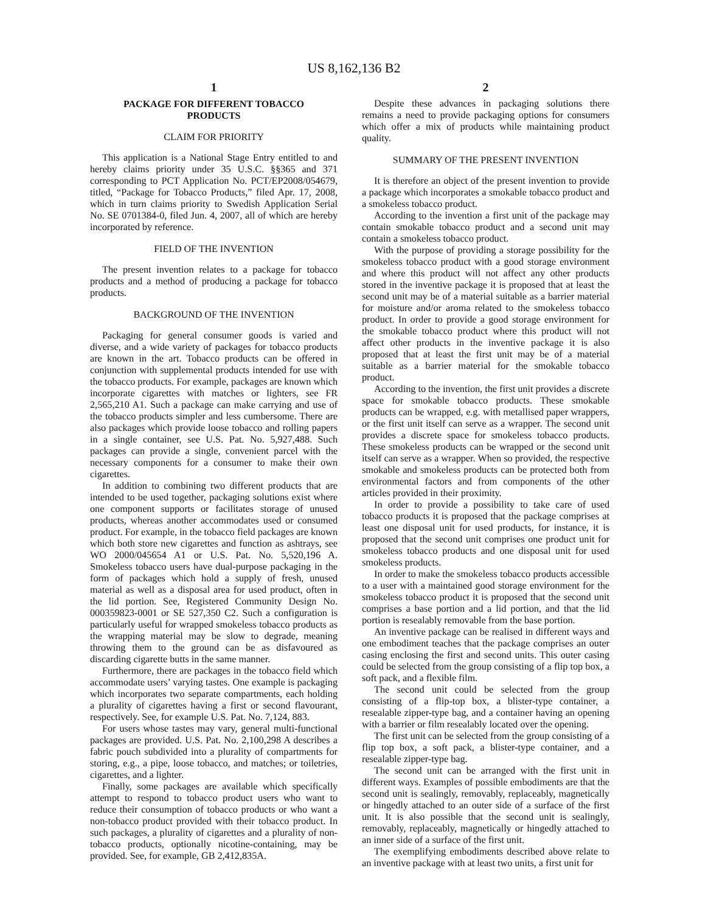US 8,162,136 B2
1
PACKAGE FOR DIFFERENT TOBACCO
PRODUCTS
CLAIM FOR PRIORITY
This application is a National Stage Entry entitled to and hereby claims priority under 35 U.S.C. §§365 and 371 corresponding to PCT Application No. PCT/EP2008/054679, titled, “Package for Tobacco Products,” filed Apr. 17, 2008, which in turn claims priority to Swedish Application Serial No. SE 0701384-0, filed Jun. 4, 2007, all of which are hereby incorporated by reference.
FIELD OF THE INVENTION
The present invention relates to a package for tobacco products and a method of producing a package for tobacco products.
BACKGROUND OF THE INVENTION
Packaging for general consumer goods is varied and diverse, and a wide variety of packages for tobacco products are known in the art. Tobacco products can be offered in conjunction with supplemental products intended for use with the tobacco products. For example, packages are known which incorporate cigarettes with matches or lighters, see FR 2,565,210 A1. Such a package can make carrying and use of the tobacco products simpler and less cumbersome. There are also packages which provide loose tobacco and rolling papers in a single container, see U.S. Pat. No. 5,927,488. Such packages can provide a single, convenient parcel with the necessary components for a consumer to make their own cigarettes.
In addition to combining two different products that are intended to be used together, packaging solutions exist where one component supports or facilitates storage of unused products, whereas another accommodates used or consumed product. For example, in the tobacco field packages are known which both store new cigarettes and function as ashtrays, see WO 2000/045654 A1 or U.S. Pat. No. 5,520,196 A. Smokeless tobacco users have dual-purpose packaging in the form of packages which hold a supply of fresh, unused material as well as a disposal area for used product, often in the lid portion. See, Registered Community Design No. 000359823-0001 or SE 527,350 C2. Such a configuration is particularly useful for wrapped smokeless tobacco products as the wrapping material may be slow to degrade, meaning throwing them to the ground can be as disfavoured as discarding cigarette butts in the same manner.
Furthermore, there are packages in the tobacco field which accommodate users’ varying tastes. One example is packaging which incorporates two separate compartments, each holding a plurality of cigarettes having a first or second flavourant, respectively. See, for example U.S. Pat. No. 7,124, 883.
For users whose tastes may vary, general multi-functional packages are provided. U.S. Pat. No. 2,100,298 A describes a fabric pouch subdivided into a plurality of compartments for storing, e.g., a pipe, loose tobacco, and matches; or toiletries, cigarettes, and a lighter.
Finally, some packages are available which specifically attempt to respond to tobacco product users who want to reduce their consumption of tobacco products or who want a non-tobacco product provided with their tobacco product. In such packages, a plurality of cigarettes and a plurality of non-tobacco products, optionally nicotine-containing, may be provided. See, for example, GB 2,412,835A.
2
Despite these advances in packaging solutions there remains a need to provide packaging options for consumers which offer a mix of products while maintaining product quality.
SUMMARY OF THE PRESENT INVENTION
It is therefore an object of the present invention to provide a package which incorporates a smokable tobacco product and a smokeless tobacco product.
According to the invention a first unit of the package may contain smokable tobacco product and a second unit may contain a smokeless tobacco product.
With the purpose of providing a storage possibility for the smokeless tobacco product with a good storage environment and where this product will not affect any other products stored in the inventive package it is proposed that at least the second unit may be of a material suitable as a barrier material for moisture and/or aroma related to the smokeless tobacco product. In order to provide a good storage environment for the smokable tobacco product where this product will not affect other products in the inventive package it is also proposed that at least the first unit may be of a material suitable as a barrier material for the smokable tobacco product.
According to the invention, the first unit provides a discrete space for smokable tobacco products. These smokable products can be wrapped, e.g. with metallised paper wrappers, or the first unit itself can serve as a wrapper. The second unit provides a discrete space for smokeless tobacco products. These smokeless products can be wrapped or the second unit itself can serve as a wrapper. When so provided, the respective smokable and smokeless products can be protected both from environmental factors and from components of the other articles provided in their proximity.
In order to provide a possibility to take care of used tobacco products it is proposed that the package comprises at least one disposal unit for used products, for instance, it is proposed that the second unit comprises one product unit for smokeless tobacco products and one disposal unit for used smokeless products.
In order to make the smokeless tobacco products accessible to a user with a maintained good storage environment for the smokeless tobacco product it is proposed that the second unit comprises a base portion and a lid portion, and that the lid portion is resealably removable from the base portion.
An inventive package can be realised in different ways and one embodiment teaches that the package comprises an outer casing enclosing the first and second units. This outer casing could be selected from the group consisting of a flip top box, a soft pack, and a flexible film.
The second unit could be selected from the group consisting of a flip-top box, a blister-type container, a resealable zipper-type bag, and a container having an opening with a barrier or film resealably located over the opening.
The first unit can be selected from the group consisting of a flip top box, a soft pack, a blister-type container, and a resealable zipper-type bag.
The second unit can be arranged with the first unit in different ways. Examples of possible embodiments are that the second unit is sealingly, removably, replaceably, magnetically or hingedly attached to an outer side of a surface of the first unit. It is also possible that the second unit is sealingly, removably, replaceably, magnetically or hingedly attached to an inner side of a surface of the first unit.
The exemplifying embodiments described above relate to an inventive package with at least two units, a first unit for